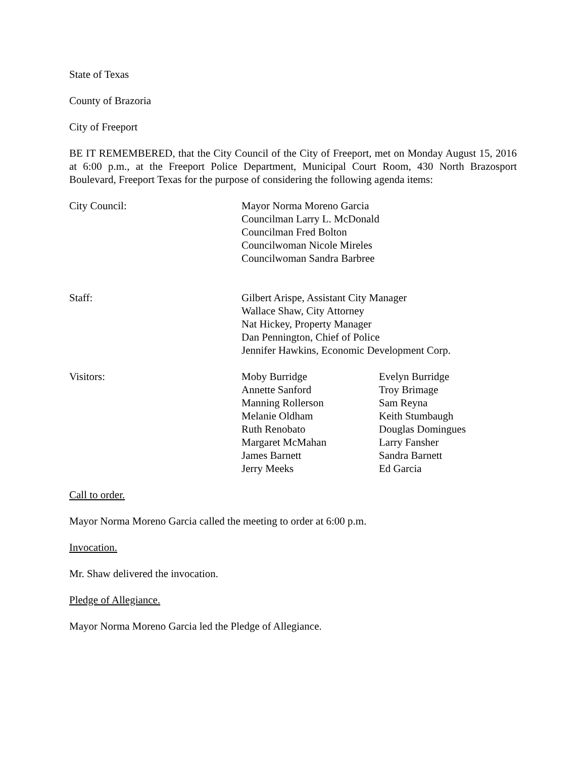State of Texas
County of Brazoria
City of Freeport
BE IT REMEMBERED, that the City Council of the City of Freeport, met on Monday August 15, 2016 at 6:00 p.m., at the Freeport Police Department, Municipal Court Room, 430 North Brazosport Boulevard, Freeport Texas for the purpose of considering the following agenda items:
City Council: Mayor Norma Moreno Garcia
Councilman Larry L. McDonald
Councilman Fred Bolton
Councilwoman Nicole Mireles
Councilwoman Sandra Barbree
Staff: Gilbert Arispe, Assistant City Manager
Wallace Shaw, City Attorney
Nat Hickey, Property Manager
Dan Pennington, Chief of Police
Jennifer Hawkins, Economic Development Corp.
Visitors: Moby Burridge
Annette Sanford
Manning Rollerson
Melanie Oldham
Ruth Renobato
Margaret McMahan
James Barnett
Jerry Meeks
Evelyn Burridge
Troy Brimage
Sam Reyna
Keith Stumbaugh
Douglas Domingues
Larry Fansher
Sandra Barnett
Ed Garcia
Call to order.
Mayor Norma Moreno Garcia called the meeting to order at 6:00 p.m.
Invocation.
Mr. Shaw delivered the invocation.
Pledge of Allegiance.
Mayor Norma Moreno Garcia led the Pledge of Allegiance.